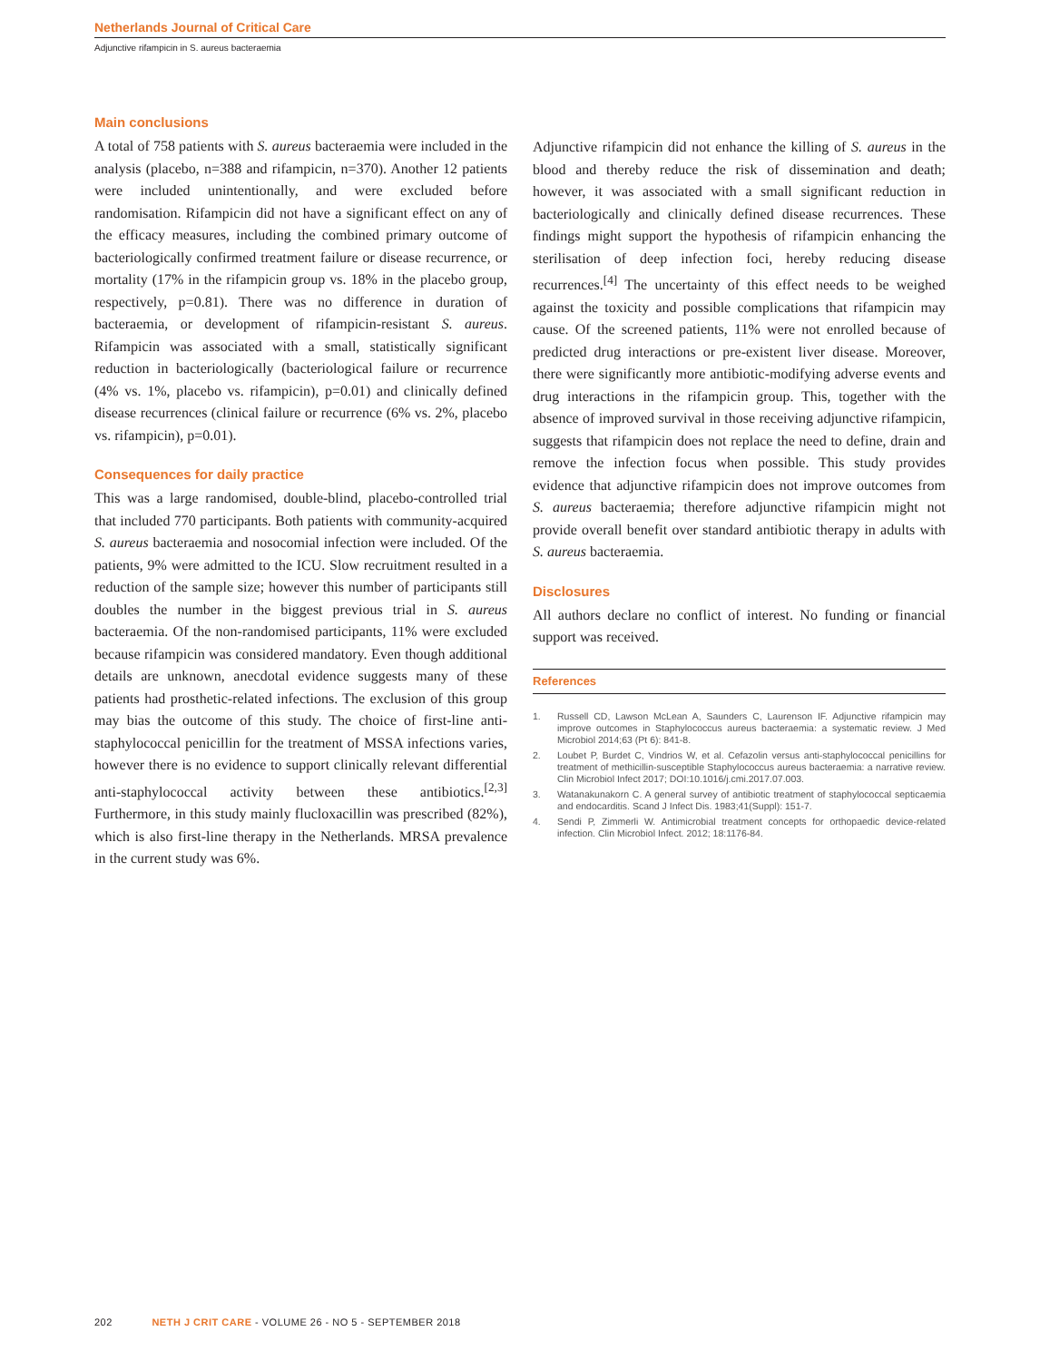Netherlands Journal of Critical Care
Adjunctive rifampicin in S. aureus bacteraemia
Main conclusions
A total of 758 patients with S. aureus bacteraemia were included in the analysis (placebo, n=388 and rifampicin, n=370). Another 12 patients were included unintentionally, and were excluded before randomisation. Rifampicin did not have a significant effect on any of the efficacy measures, including the combined primary outcome of bacteriologically confirmed treatment failure or disease recurrence, or mortality (17% in the rifampicin group vs. 18% in the placebo group, respectively, p=0.81). There was no difference in duration of bacteraemia, or development of rifampicin-resistant S. aureus. Rifampicin was associated with a small, statistically significant reduction in bacteriologically (bacteriological failure or recurrence (4% vs. 1%, placebo vs. rifampicin), p=0.01) and clinically defined disease recurrences (clinical failure or recurrence (6% vs. 2%, placebo vs. rifampicin), p=0.01).
Consequences for daily practice
This was a large randomised, double-blind, placebo-controlled trial that included 770 participants. Both patients with community-acquired S. aureus bacteraemia and nosocomial infection were included. Of the patients, 9% were admitted to the ICU. Slow recruitment resulted in a reduction of the sample size; however this number of participants still doubles the number in the biggest previous trial in S. aureus bacteraemia. Of the non-randomised participants, 11% were excluded because rifampicin was considered mandatory. Even though additional details are unknown, anecdotal evidence suggests many of these patients had prosthetic-related infections. The exclusion of this group may bias the outcome of this study. The choice of first-line anti-staphylococcal penicillin for the treatment of MSSA infections varies, however there is no evidence to support clinically relevant differential anti-staphylococcal activity between these antibiotics.<sup>[2,3]</sup> Furthermore, in this study mainly flucloxacillin was prescribed (82%), which is also first-line therapy in the Netherlands. MRSA prevalence in the current study was 6%.
Adjunctive rifampicin did not enhance the killing of S. aureus in the blood and thereby reduce the risk of dissemination and death; however, it was associated with a small significant reduction in bacteriologically and clinically defined disease recurrences. These findings might support the hypothesis of rifampicin enhancing the sterilisation of deep infection foci, hereby reducing disease recurrences.<sup>[4]</sup> The uncertainty of this effect needs to be weighed against the toxicity and possible complications that rifampicin may cause. Of the screened patients, 11% were not enrolled because of predicted drug interactions or pre-existent liver disease. Moreover, there were significantly more antibiotic-modifying adverse events and drug interactions in the rifampicin group. This, together with the absence of improved survival in those receiving adjunctive rifampicin, suggests that rifampicin does not replace the need to define, drain and remove the infection focus when possible. This study provides evidence that adjunctive rifampicin does not improve outcomes from S. aureus bacteraemia; therefore adjunctive rifampicin might not provide overall benefit over standard antibiotic therapy in adults with S. aureus bacteraemia.
Disclosures
All authors declare no conflict of interest. No funding or financial support was received.
References
1. Russell CD, Lawson McLean A, Saunders C, Laurenson IF. Adjunctive rifampicin may improve outcomes in Staphylococcus aureus bacteraemia: a systematic review. J Med Microbiol 2014;63 (Pt 6): 841-8.
2. Loubet P, Burdet C, Vindrios W, et al. Cefazolin versus anti-staphylococcal penicillins for treatment of methicillin-susceptible Staphylococcus aureus bacteraemia: a narrative review. Clin Microbiol Infect 2017; DOI:10.1016/j.cmi.2017.07.003.
3. Watanakunakorn C. A general survey of antibiotic treatment of staphylococcal septicaemia and endocarditis. Scand J Infect Dis. 1983;41(Suppl): 151-7.
4. Sendi P, Zimmerli W. Antimicrobial treatment concepts for orthopaedic device-related infection. Clin Microbiol Infect. 2012; 18:1176-84.
202 NETH J CRIT CARE - VOLUME 26 - NO 5 - SEPTEMBER 2018